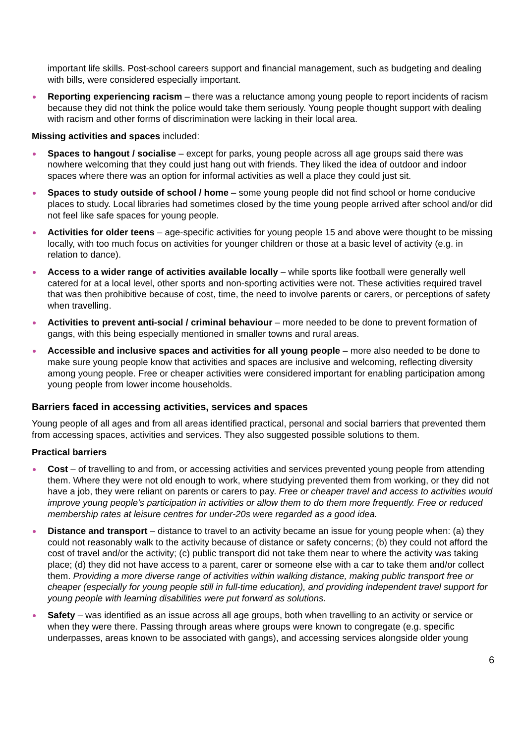important life skills. Post-school careers support and financial management, such as budgeting and dealing with bills, were considered especially important.
Reporting experiencing racism – there was a reluctance among young people to report incidents of racism because they did not think the police would take them seriously. Young people thought support with dealing with racism and other forms of discrimination were lacking in their local area.
Missing activities and spaces included:
Spaces to hangout / socialise – except for parks, young people across all age groups said there was nowhere welcoming that they could just hang out with friends. They liked the idea of outdoor and indoor spaces where there was an option for informal activities as well a place they could just sit.
Spaces to study outside of school / home – some young people did not find school or home conducive places to study. Local libraries had sometimes closed by the time young people arrived after school and/or did not feel like safe spaces for young people.
Activities for older teens – age-specific activities for young people 15 and above were thought to be missing locally, with too much focus on activities for younger children or those at a basic level of activity (e.g. in relation to dance).
Access to a wider range of activities available locally – while sports like football were generally well catered for at a local level, other sports and non-sporting activities were not. These activities required travel that was then prohibitive because of cost, time, the need to involve parents or carers, or perceptions of safety when travelling.
Activities to prevent anti-social / criminal behaviour – more needed to be done to prevent formation of gangs, with this being especially mentioned in smaller towns and rural areas.
Accessible and inclusive spaces and activities for all young people – more also needed to be done to make sure young people know that activities and spaces are inclusive and welcoming, reflecting diversity among young people. Free or cheaper activities were considered important for enabling participation among young people from lower income households.
Barriers faced in accessing activities, services and spaces
Young people of all ages and from all areas identified practical, personal and social barriers that prevented them from accessing spaces, activities and services. They also suggested possible solutions to them.
Practical barriers
Cost – of travelling to and from, or accessing activities and services prevented young people from attending them. Where they were not old enough to work, where studying prevented them from working, or they did not have a job, they were reliant on parents or carers to pay. Free or cheaper travel and access to activities would improve young people’s participation in activities or allow them to do them more frequently. Free or reduced membership rates at leisure centres for under-20s were regarded as a good idea.
Distance and transport – distance to travel to an activity became an issue for young people when: (a) they could not reasonably walk to the activity because of distance or safety concerns; (b) they could not afford the cost of travel and/or the activity; (c) public transport did not take them near to where the activity was taking place; (d) they did not have access to a parent, carer or someone else with a car to take them and/or collect them. Providing a more diverse range of activities within walking distance, making public transport free or cheaper (especially for young people still in full-time education), and providing independent travel support for young people with learning disabilities were put forward as solutions.
Safety – was identified as an issue across all age groups, both when travelling to an activity or service or when they were there. Passing through areas where groups were known to congregate (e.g. specific underpasses, areas known to be associated with gangs), and accessing services alongside older young
6